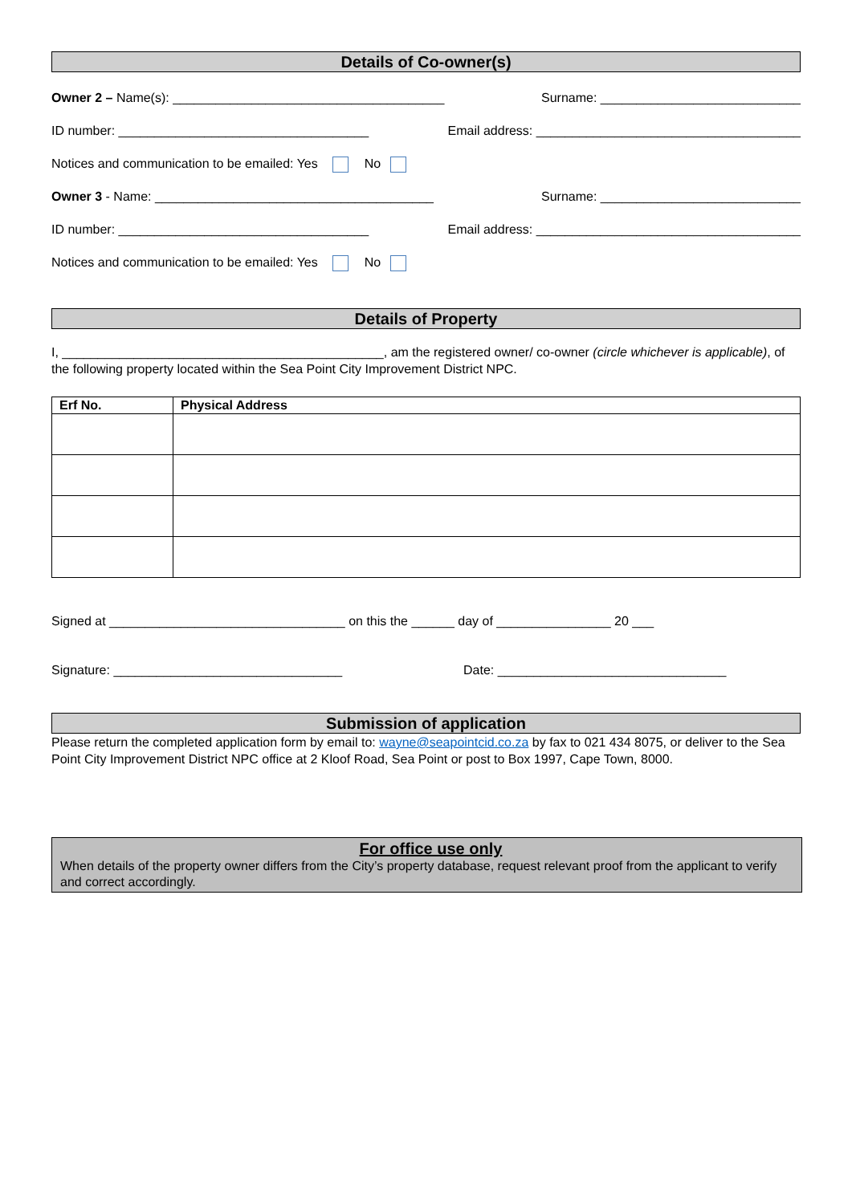Details of Co-owner(s)
Owner 2 – Name(s): ______________________________________ Surname: ____________________________
ID number: ___________________________________ Email address: _____________________________________
Notices and communication to be emailed: Yes No
Owner 3 - Name: _______________________________________ Surname: ____________________________
ID number: ___________________________________ Email address: _____________________________________
Notices and communication to be emailed: Yes No
Details of Property
I, _____________________________________________, am the registered owner/ co-owner (circle whichever is applicable), of the following property located within the Sea Point City Improvement District NPC.
| Erf No. | Physical Address |
| --- | --- |
Signed at _________________________________ on this the ______ day of ________________ 20 ___
Signature: ________________________________ Date: ________________________________
Submission of application
Please return the completed application form by email to: wayne@seapointcid.co.za by fax to 021 434 8075, or deliver to the Sea Point City Improvement District NPC office at 2 Kloof Road, Sea Point or post to Box 1997, Cape Town, 8000.
For office use only
When details of the property owner differs from the City’s property database, request relevant proof from the applicant to verify and correct accordingly.